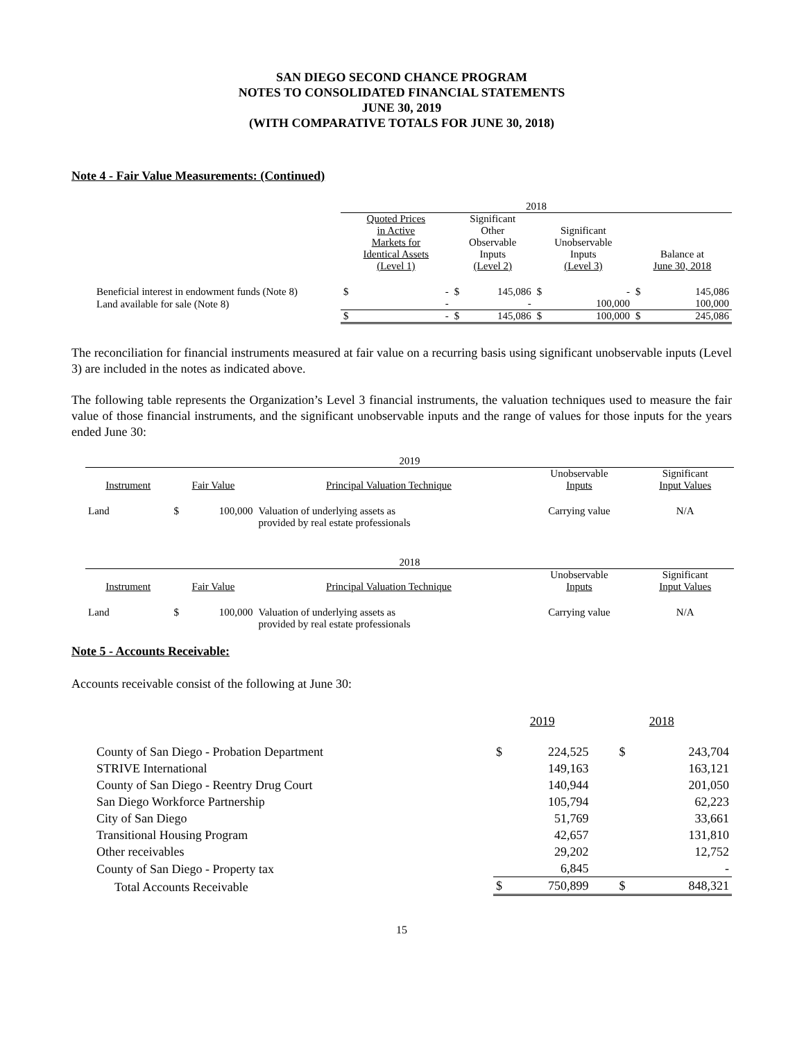SAN DIEGO SECOND CHANCE PROGRAM
NOTES TO CONSOLIDATED FINANCIAL STATEMENTS
JUNE 30, 2019
(WITH COMPARATIVE TOTALS FOR JUNE 30, 2018)
Note 4 - Fair Value Measurements: (Continued)
| | 2018 | | | | | | | |
| | Quoted Prices in Active Markets for Identical Assets (Level 1) | | Significant Other Observable Inputs (Level 2) | | Significant Unobservable Inputs (Level 3) | | Balance at June 30, 2018 | |
| Beneficial interest in endowment funds (Note 8) | $ | - | $ | 145,086 | $ | - | $ | 145,086 |
| Land available for sale (Note 8) | | - | | - | | 100,000 | | 100,000 |
| | $ | - | $ | 145,086 | $ | 100,000 | $ | 245,086 |
The reconciliation for financial instruments measured at fair value on a recurring basis using significant unobservable inputs (Level 3) are included in the notes as indicated above.
The following table represents the Organization’s Level 3 financial instruments, the valuation techniques used to measure the fair value of those financial instruments, and the significant unobservable inputs and the range of values for those inputs for the years ended June 30:
| 2019 | | | | | |
| --- | --- | --- | --- | --- | --- |
| Instrument | Fair Value | | Principal Valuation Technique | Unobservable Inputs | Significant Input Values |
| Land | $ | 100,000 | Valuation of underlying assets as provided by real estate professionals | Carrying value | N/A |
| 2018 | | | | | |
| --- | --- | --- | --- | --- | --- |
| Instrument | Fair Value | | Principal Valuation Technique | Unobservable Inputs | Significant Input Values |
| Land | $ | 100,000 | Valuation of underlying assets as provided by real estate professionals | Carrying value | N/A |
Note 5 - Accounts Receivable:
Accounts receivable consist of the following at June 30:
| | 2019 | | 2018 | |
| County of San Diego - Probation Department | $ | 224,525 | $ | 243,704 |
| STRIVE International | | 149,163 | | 163,121 |
| County of San Diego - Reentry Drug Court | | 140,944 | | 201,050 |
| San Diego Workforce Partnership | | 105,794 | | 62,223 |
| City of San Diego | | 51,769 | | 33,661 |
| Transitional Housing Program | | 42,657 | | 131,810 |
| Other receivables | | 29,202 | | 12,752 |
| County of San Diego - Property tax | | 6,845 | | - |
| Total Accounts Receivable | $ | 750,899 | $ | 848,321 |
15